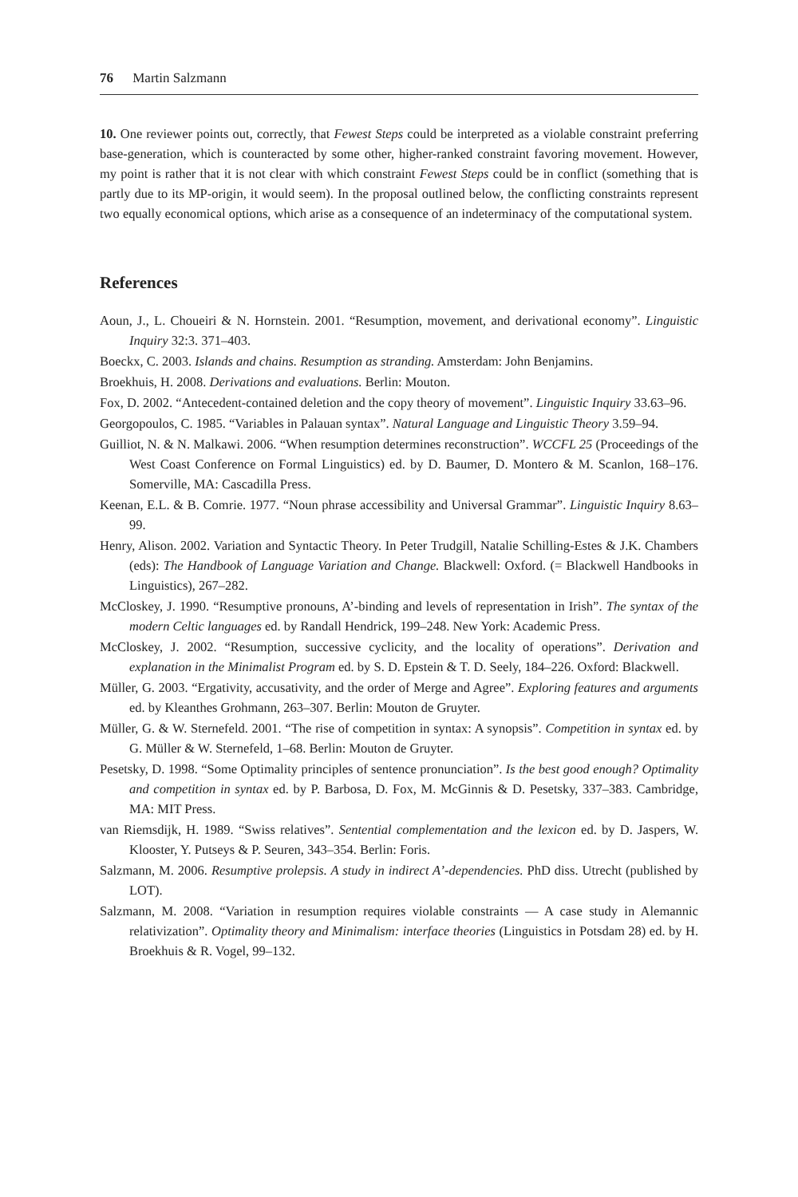76 Martin Salzmann
10. One reviewer points out, correctly, that Fewest Steps could be interpreted as a violable constraint preferring base-generation, which is counteracted by some other, higher-ranked constraint favoring movement. However, my point is rather that it is not clear with which constraint Fewest Steps could be in conflict (something that is partly due to its MP-origin, it would seem). In the proposal outlined below, the conflicting constraints represent two equally economical options, which arise as a consequence of an indeterminacy of the computational system.
References
Aoun, J., L. Choueiri & N. Hornstein. 2001. “Resumption, movement, and derivational economy”. Linguistic Inquiry 32:3. 371–403.
Boeckx, C. 2003. Islands and chains. Resumption as stranding. Amsterdam: John Benjamins.
Broekhuis, H. 2008. Derivations and evaluations. Berlin: Mouton.
Fox, D. 2002. “Antecedent-contained deletion and the copy theory of movement”. Linguistic Inquiry 33.63–96.
Georgopoulos, C. 1985. “Variables in Palauan syntax”. Natural Language and Linguistic Theory 3.59–94.
Guilliot, N. & N. Malkawi. 2006. “When resumption determines reconstruction”. WCCFL 25 (Proceedings of the West Coast Conference on Formal Linguistics) ed. by D. Baumer, D. Montero & M. Scanlon, 168–176. Somerville, MA: Cascadilla Press.
Keenan, E.L. & B. Comrie. 1977. “Noun phrase accessibility and Universal Grammar”. Linguistic Inquiry 8.63–99.
Henry, Alison. 2002. Variation and Syntactic Theory. In Peter Trudgill, Natalie Schilling-Estes & J.K. Chambers (eds): The Handbook of Language Variation and Change. Blackwell: Oxford. (= Blackwell Handbooks in Linguistics), 267–282.
McCloskey, J. 1990. “Resumptive pronouns, A’-binding and levels of representation in Irish”. The syntax of the modern Celtic languages ed. by Randall Hendrick, 199–248. New York: Academic Press.
McCloskey, J. 2002. “Resumption, successive cyclicity, and the locality of operations”. Derivation and explanation in the Minimalist Program ed. by S. D. Epstein & T. D. Seely, 184–226. Oxford: Blackwell.
Müller, G. 2003. “Ergativity, accusativity, and the order of Merge and Agree”. Exploring features and arguments ed. by Kleanthes Grohmann, 263–307. Berlin: Mouton de Gruyter.
Müller, G. & W. Sternefeld. 2001. “The rise of competition in syntax: A synopsis”. Competition in syntax ed. by G. Müller & W. Sternefeld, 1–68. Berlin: Mouton de Gruyter.
Pesetsky, D. 1998. “Some Optimality principles of sentence pronunciation”. Is the best good enough? Optimality and competition in syntax ed. by P. Barbosa, D. Fox, M. McGinnis & D. Pesetsky, 337–383. Cambridge, MA: MIT Press.
van Riemsdijk, H. 1989. “Swiss relatives”. Sentential complementation and the lexicon ed. by D. Jaspers, W. Klooster, Y. Putseys & P. Seuren, 343–354. Berlin: Foris.
Salzmann, M. 2006. Resumptive prolepsis. A study in indirect A’-dependencies. PhD diss. Utrecht (published by LOT).
Salzmann, M. 2008. “Variation in resumption requires violable constraints — A case study in Alemannic relativization”. Optimality theory and Minimalism: interface theories (Linguistics in Potsdam 28) ed. by H. Broekhuis & R. Vogel, 99–132.